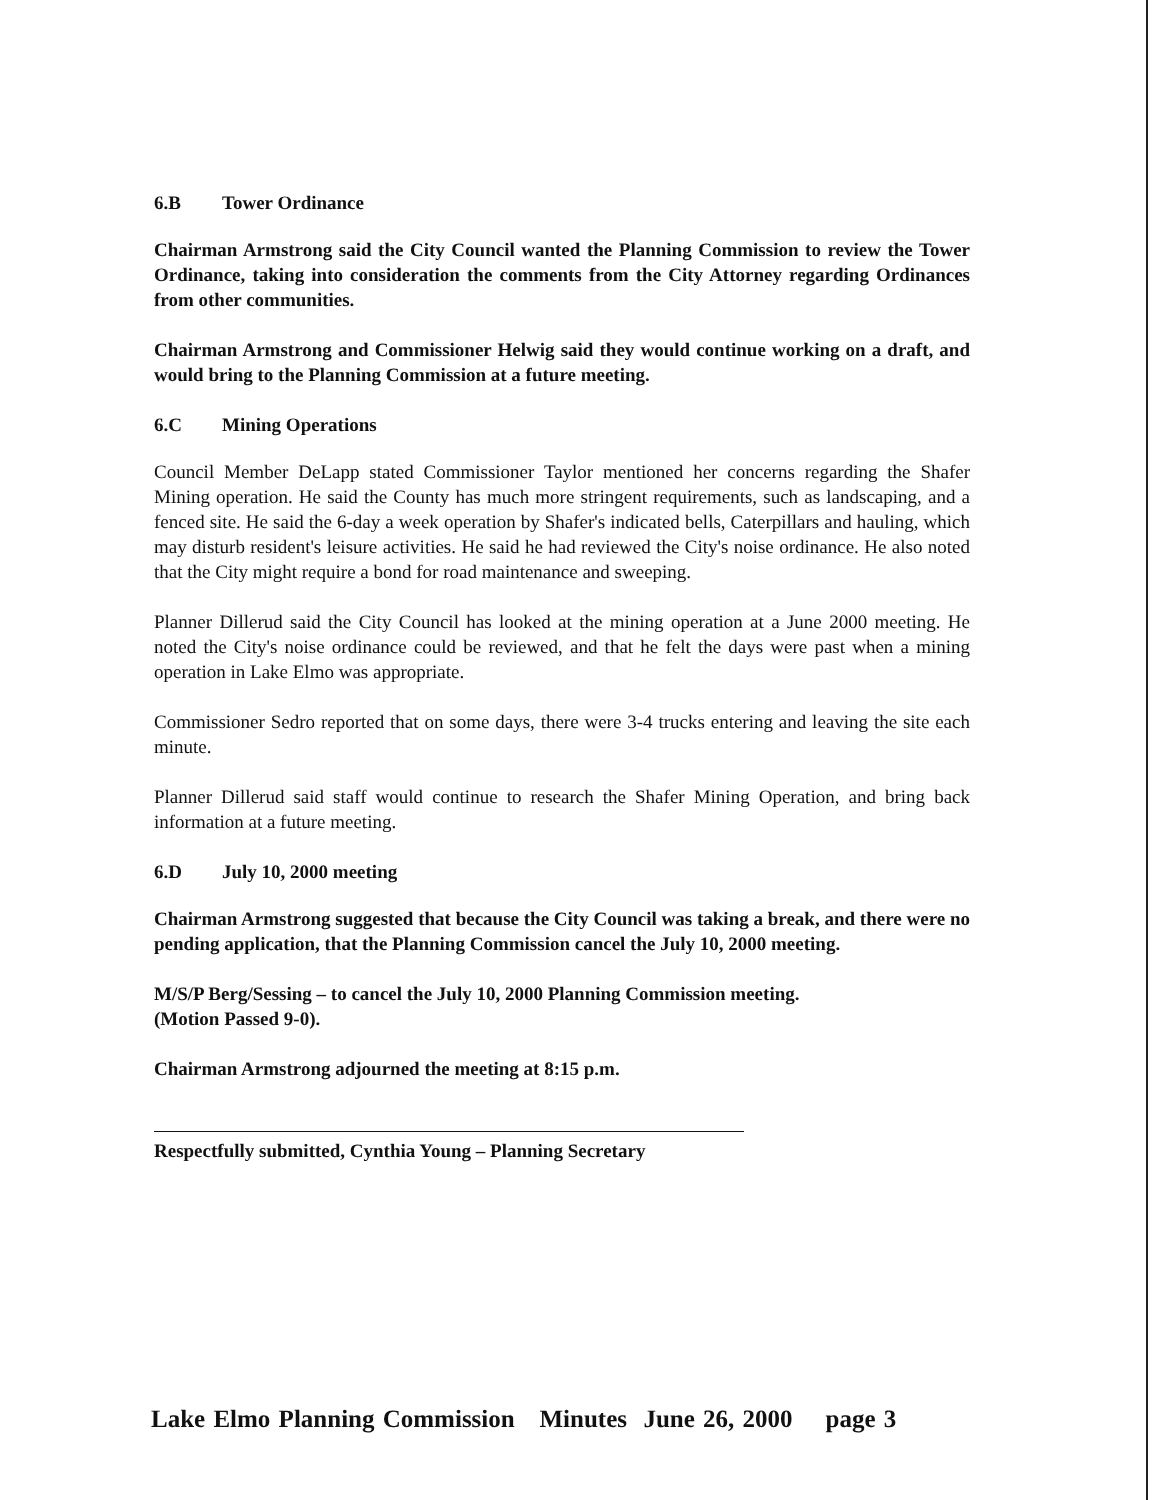6.B Tower Ordinance
Chairman Armstrong said the City Council wanted the Planning Commission to review the Tower Ordinance, taking into consideration the comments from the City Attorney regarding Ordinances from other communities.
Chairman Armstrong and Commissioner Helwig said they would continue working on a draft, and would bring to the Planning Commission at a future meeting.
6.C Mining Operations
Council Member DeLapp stated Commissioner Taylor mentioned her concerns regarding the Shafer Mining operation. He said the County has much more stringent requirements, such as landscaping, and a fenced site. He said the 6-day a week operation by Shafer's indicated bells, Caterpillars and hauling, which may disturb resident's leisure activities. He said he had reviewed the City's noise ordinance. He also noted that the City might require a bond for road maintenance and sweeping.
Planner Dillerud said the City Council has looked at the mining operation at a June 2000 meeting. He noted the City's noise ordinance could be reviewed, and that he felt the days were past when a mining operation in Lake Elmo was appropriate.
Commissioner Sedro reported that on some days, there were 3-4 trucks entering and leaving the site each minute.
Planner Dillerud said staff would continue to research the Shafer Mining Operation, and bring back information at a future meeting.
6.D July 10, 2000 meeting
Chairman Armstrong suggested that because the City Council was taking a break, and there were no pending application, that the Planning Commission cancel the July 10, 2000 meeting.
M/S/P Berg/Sessing – to cancel the July 10, 2000 Planning Commission meeting.
(Motion Passed 9-0).
Chairman Armstrong adjourned the meeting at 8:15 p.m.
Respectfully submitted, Cynthia Young – Planning Secretary
Lake Elmo Planning Commission Minutes June 26, 2000 page 3